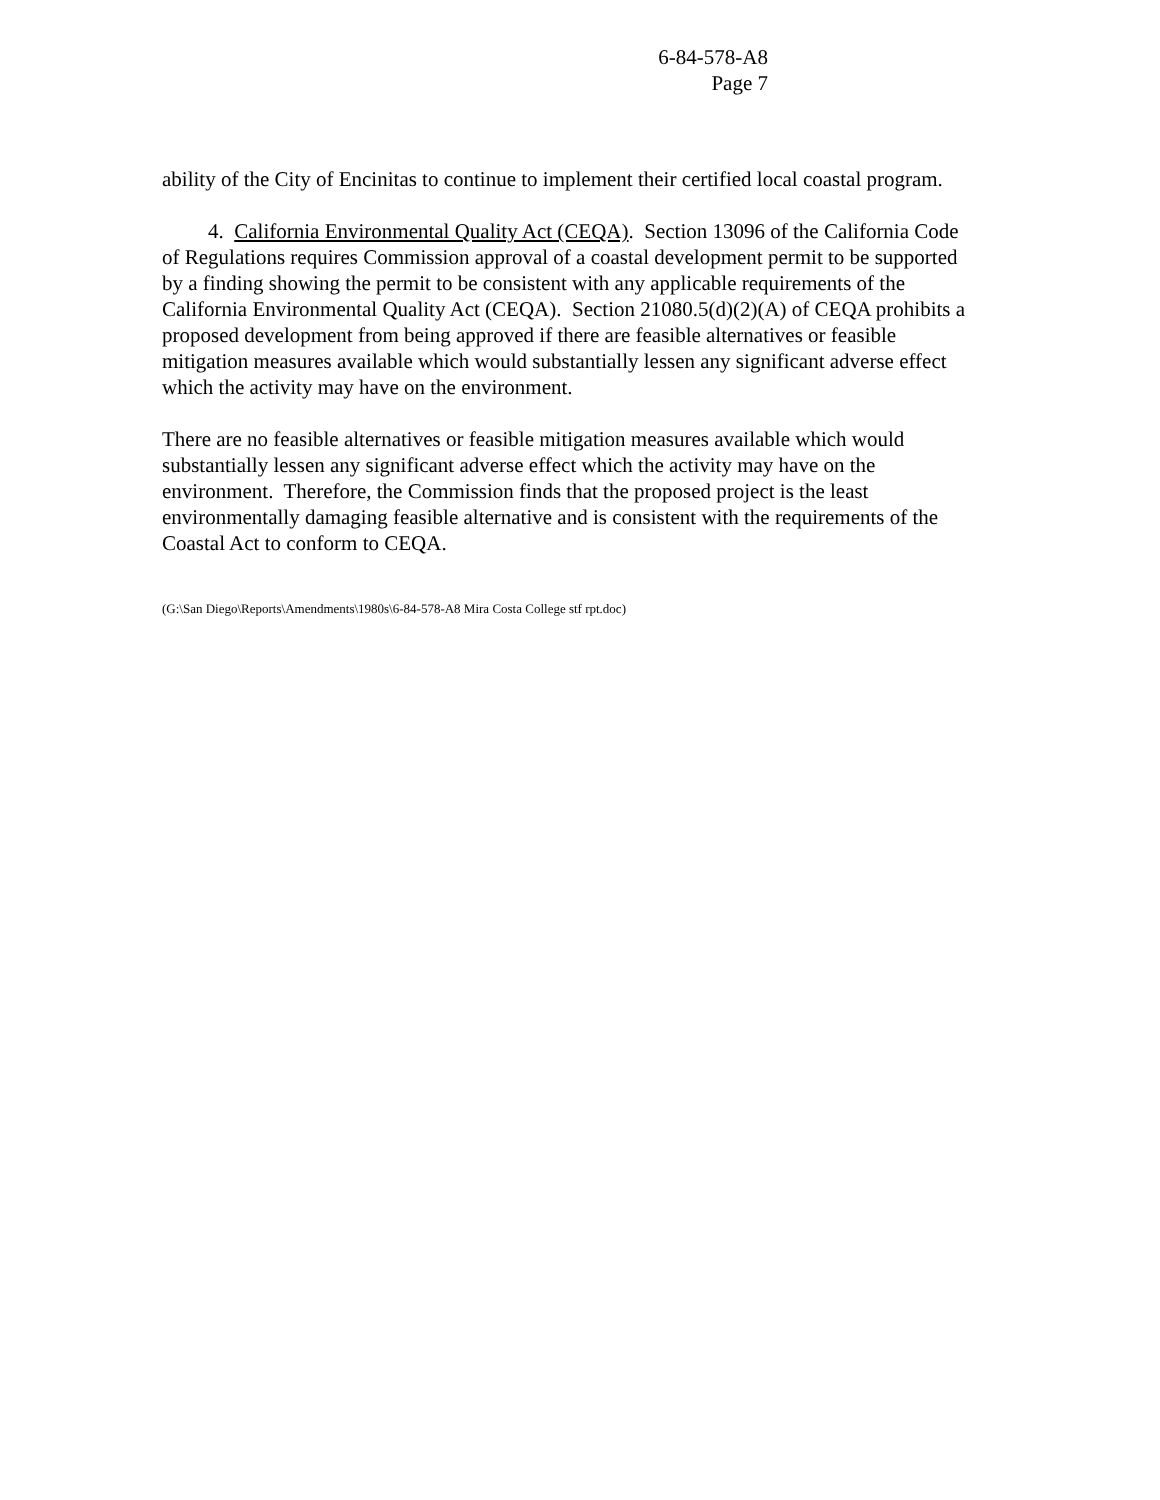6-84-578-A8
Page 7
ability of the City of Encinitas to continue to implement their certified local coastal program.
4. California Environmental Quality Act (CEQA). Section 13096 of the California Code of Regulations requires Commission approval of a coastal development permit to be supported by a finding showing the permit to be consistent with any applicable requirements of the California Environmental Quality Act (CEQA). Section 21080.5(d)(2)(A) of CEQA prohibits a proposed development from being approved if there are feasible alternatives or feasible mitigation measures available which would substantially lessen any significant adverse effect which the activity may have on the environment.
There are no feasible alternatives or feasible mitigation measures available which would substantially lessen any significant adverse effect which the activity may have on the environment. Therefore, the Commission finds that the proposed project is the least environmentally damaging feasible alternative and is consistent with the requirements of the Coastal Act to conform to CEQA.
(G:\San Diego\Reports\Amendments\1980s\6-84-578-A8 Mira Costa College stf rpt.doc)